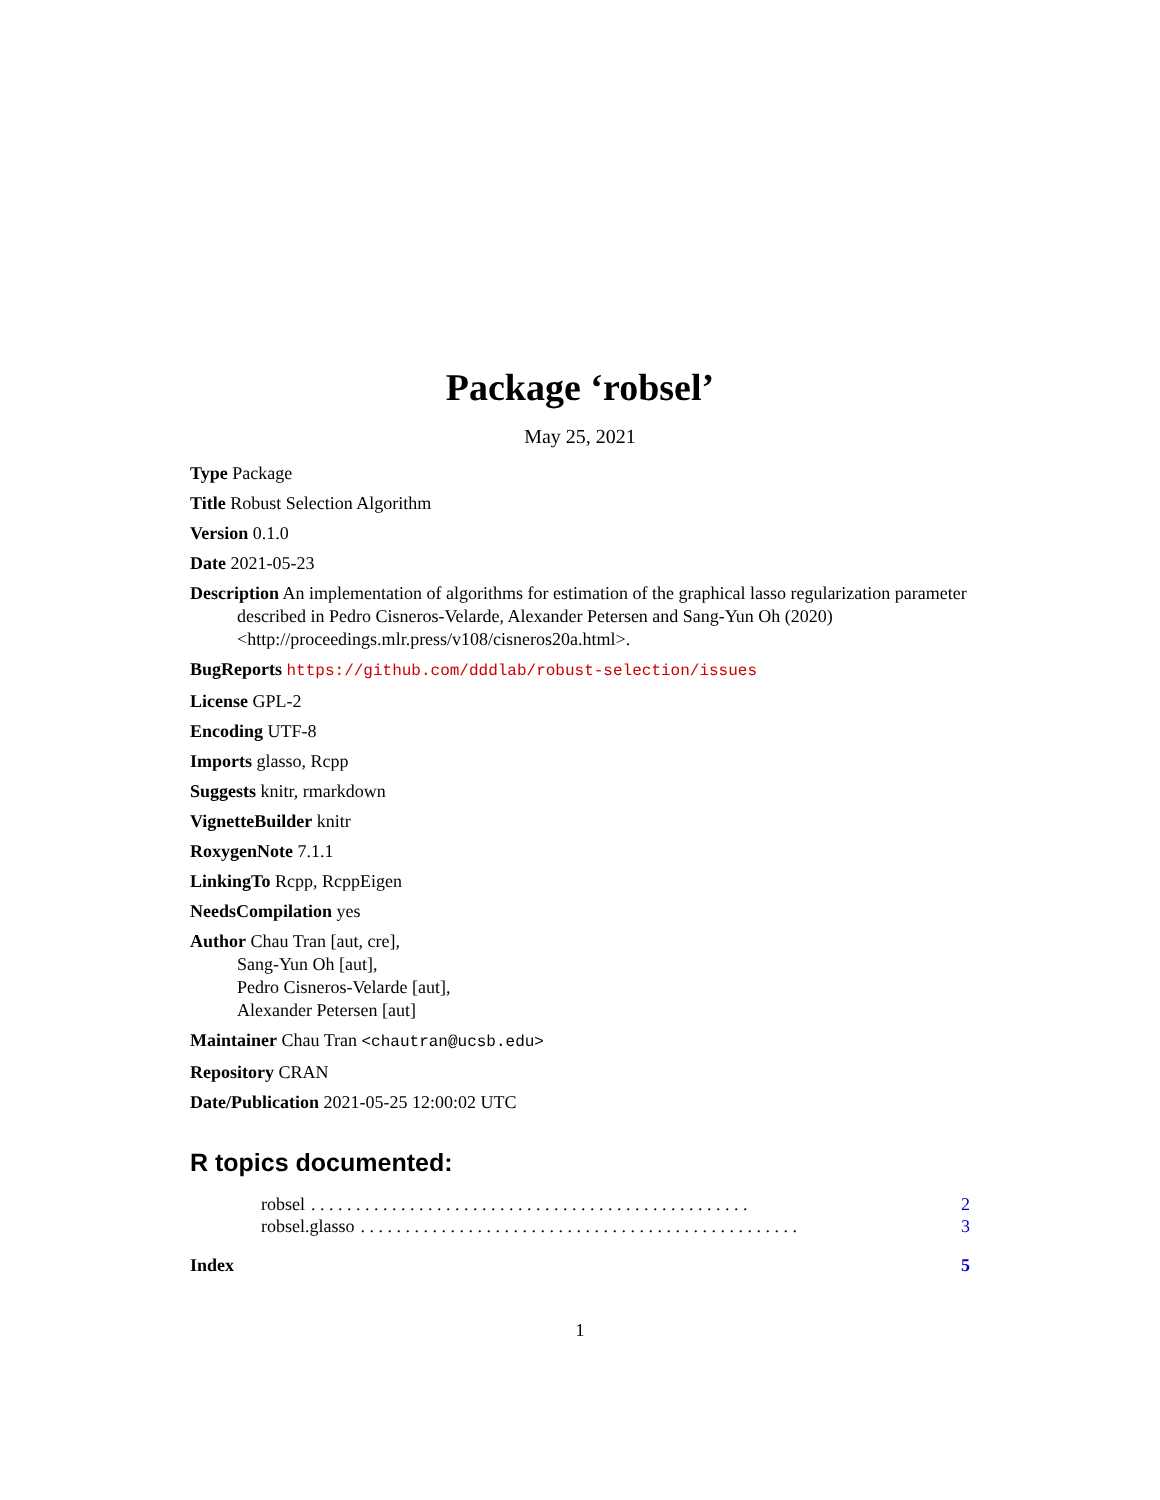Package ‘robsel’
May 25, 2021
Type Package
Title Robust Selection Algorithm
Version 0.1.0
Date 2021-05-23
Description An implementation of algorithms for estimation of the graphical lasso regularization parameter described in Pedro Cisneros-Velarde, Alexander Petersen and Sang-Yun Oh (2020) <http://proceedings.mlr.press/v108/cisneros20a.html>.
BugReports https://github.com/dddlab/robust-selection/issues
License GPL-2
Encoding UTF-8
Imports glasso, Rcpp
Suggests knitr, rmarkdown
VignetteBuilder knitr
RoxygenNote 7.1.1
LinkingTo Rcpp, RcppEigen
NeedsCompilation yes
Author Chau Tran [aut, cre],
Sang-Yun Oh [aut],
Pedro Cisneros-Velarde [aut],
Alexander Petersen [aut]
Maintainer Chau Tran <chautran@ucsb.edu>
Repository CRAN
Date/Publication 2021-05-25 12:00:02 UTC
R topics documented:
robsel. . . . . . . . . . . . . . . . . . . . . . . . . . . . . . . . . . . . . . . . . . . . . . . . . 2
robsel.glasso. . . . . . . . . . . . . . . . . . . . . . . . . . . . . . . . . . . . . . . . . . . . . . . . . 3
Index 5
1